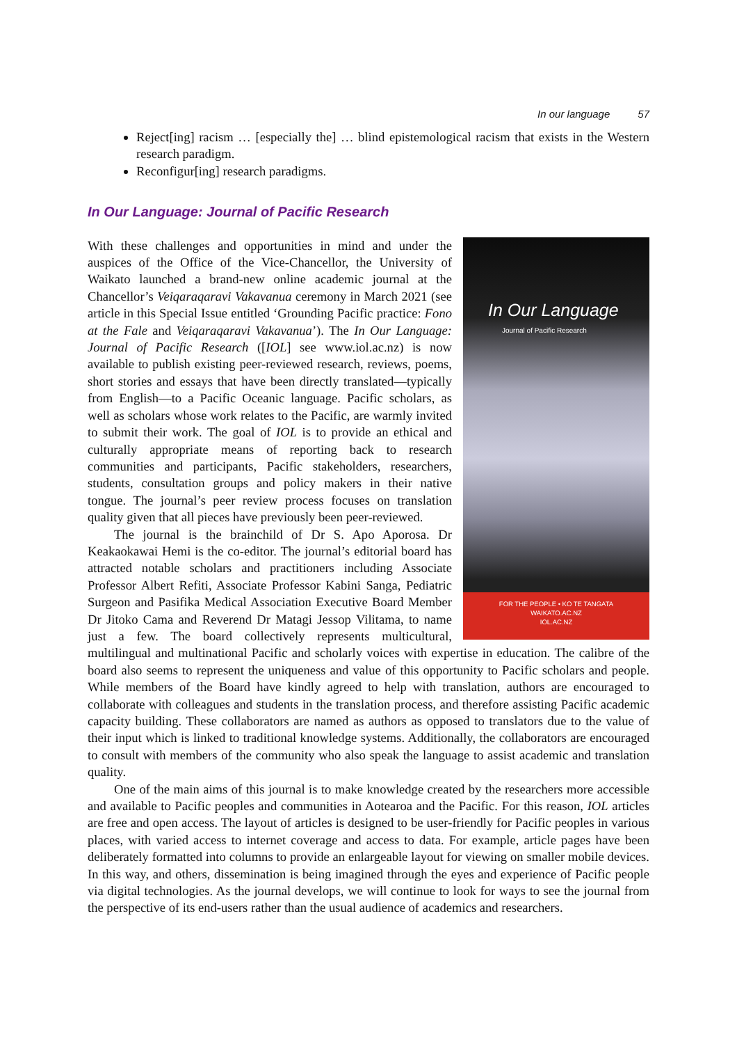In our language 57
Reject[ing] racism … [especially the] … blind epistemological racism that exists in the Western research paradigm.
Reconfigur[ing] research paradigms.
In Our Language: Journal of Pacific Research
In Our Language
Journal of Pacific Research
FOR THE PEOPLE • KO TE TANGATA
WAIKATO.AC.NZ
IOL.AC.NZ
With these challenges and opportunities in mind and under the auspices of the Office of the Vice-Chancellor, the University of Waikato launched a brand-new online academic journal at the Chancellor’s Veiqaraqaravi Vakavanua ceremony in March 2021 (see article in this Special Issue entitled ‘Grounding Pacific practice: Fono at the Fale and Veiqaraqaravi Vakavanua’). The In Our Language: Journal of Pacific Research ([IOL] see www.iol.ac.nz) is now available to publish existing peer-reviewed research, reviews, poems, short stories and essays that have been directly translated—typically from English—to a Pacific Oceanic language. Pacific scholars, as well as scholars whose work relates to the Pacific, are warmly invited to submit their work. The goal of IOL is to provide an ethical and culturally appropriate means of reporting back to research communities and participants, Pacific stakeholders, researchers, students, consultation groups and policy makers in their native tongue. The journal’s peer review process focuses on translation quality given that all pieces have previously been peer-reviewed.
The journal is the brainchild of Dr S. Apo Aporosa. Dr Keakaokawai Hemi is the co-editor. The journal’s editorial board has attracted notable scholars and practitioners including Associate Professor Albert Refiti, Associate Professor Kabini Sanga, Pediatric Surgeon and Pasifika Medical Association Executive Board Member Dr Jitoko Cama and Reverend Dr Matagi Jessop Vilitama, to name just a few. The board collectively represents multicultural, multilingual and multinational Pacific and scholarly voices with expertise in education. The calibre of the board also seems to represent the uniqueness and value of this opportunity to Pacific scholars and people. While members of the Board have kindly agreed to help with translation, authors are encouraged to collaborate with colleagues and students in the translation process, and therefore assisting Pacific academic capacity building. These collaborators are named as authors as opposed to translators due to the value of their input which is linked to traditional knowledge systems. Additionally, the collaborators are encouraged to consult with members of the community who also speak the language to assist academic and translation quality.
One of the main aims of this journal is to make knowledge created by the researchers more accessible and available to Pacific peoples and communities in Aotearoa and the Pacific. For this reason, IOL articles are free and open access. The layout of articles is designed to be user-friendly for Pacific peoples in various places, with varied access to internet coverage and access to data. For example, article pages have been deliberately formatted into columns to provide an enlargeable layout for viewing on smaller mobile devices. In this way, and others, dissemination is being imagined through the eyes and experience of Pacific people via digital technologies. As the journal develops, we will continue to look for ways to see the journal from the perspective of its end-users rather than the usual audience of academics and researchers.